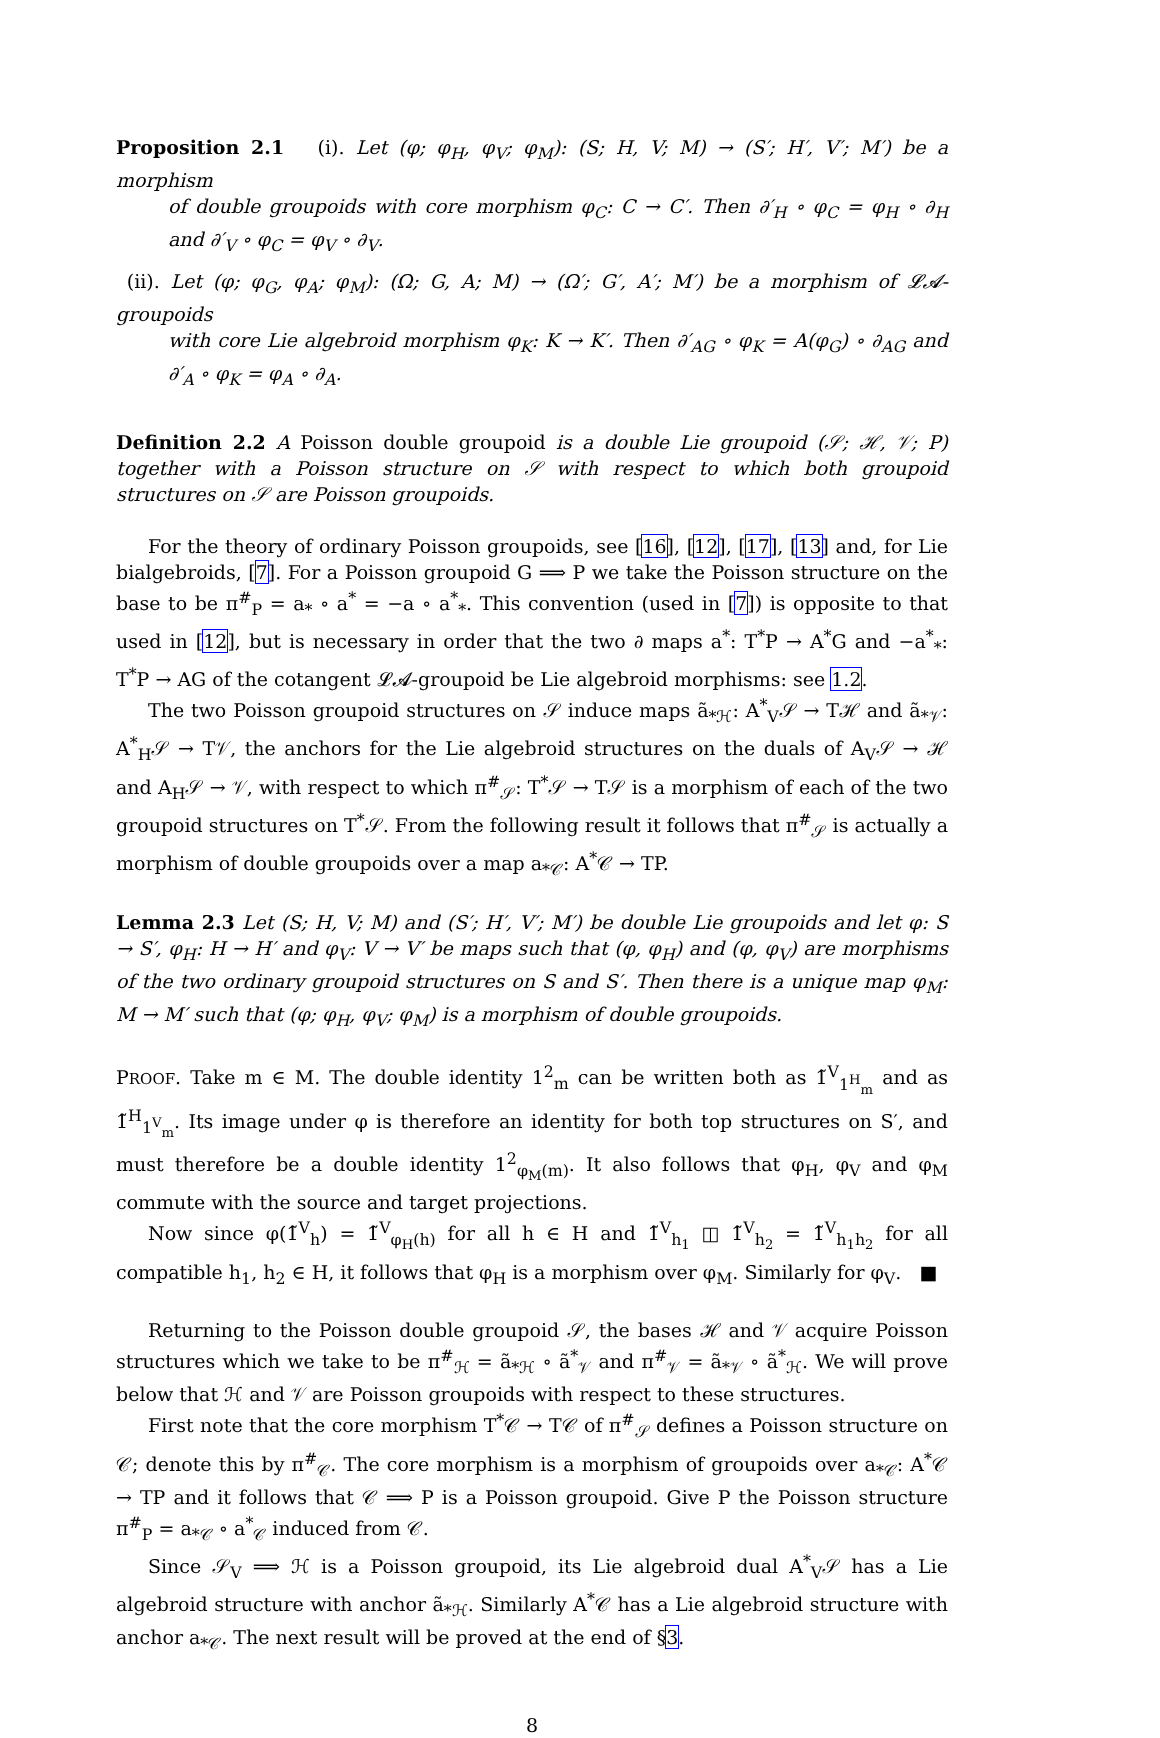Proposition 2.1 (i). Let (φ; φ<sub>H</sub>, φ<sub>V</sub>; φ<sub>M</sub>): (S; H, V; M) → (S′; H′, V′; M′) be a morphism
of double groupoids with core morphism φ<sub>C</sub>: C → C′. Then ∂′<sub>H</sub> ∘ φ<sub>C</sub> = φ<sub>H</sub> ∘ ∂<sub>H</sub> and ∂′<sub>V</sub> ∘ φ<sub>C</sub> = φ<sub>V</sub> ∘ ∂<sub>V</sub>.
(ii). Let (φ; φ<sub>G</sub>, φ<sub>A</sub>; φ<sub>M</sub>): (Ω; G, A; M) → (Ω′; G′, A′; M′) be a morphism of 𝓛𝓐-groupoids
with core Lie algebroid morphism φ<sub>K</sub>: K → K′. Then ∂′<sub>AG</sub> ∘ φ<sub>K</sub> = A(φ<sub>G</sub>) ∘ ∂<sub>AG</sub> and ∂′<sub>A</sub> ∘ φ<sub>K</sub> = φ<sub>A</sub> ∘ ∂<sub>A</sub>.
Definition 2.2 A Poisson double groupoid is a double Lie groupoid (𝒮; ℋ, 𝒱; P) together with a Poisson structure on 𝒮 with respect to which both groupoid structures on 𝒮 are Poisson groupoids.
For the theory of ordinary Poisson groupoids, see [16], [12], [17], [13] and, for Lie bialgebroids, [7]. For a Poisson groupoid G ⟹ P we take the Poisson structure on the base to be π<sup>#</sup><sub>P</sub> = a<sub>*</sub> ∘ a<sup>*</sup> = −a ∘ a<sup>*</sup><sub>*</sub>. This convention (used in [7]) is opposite to that used in [12], but is necessary in order that the two ∂ maps a<sup>*</sup>: T<sup>*</sup>P → A<sup>*</sup>G and −a<sup>*</sup><sub>*</sub>: T<sup>*</sup>P → AG of the cotangent 𝓛𝓐-groupoid be Lie algebroid morphisms: see 1.2.
The two Poisson groupoid structures on 𝒮 induce maps ã<sub>*ℋ</sub>: A<sup>*</sup><sub>V</sub>𝒮 → Tℋ and ã<sub>*𝒱</sub>: A<sup>*</sup><sub>H</sub>𝒮 → T𝒱, the anchors for the Lie algebroid structures on the duals of A<sub>V</sub>𝒮 → ℋ and A<sub>H</sub>𝒮 → 𝒱, with respect to which π<sup>#</sup><sub>𝒮</sub>: T<sup>*</sup>𝒮 → T𝒮 is a morphism of each of the two groupoid structures on T<sup>*</sup>𝒮. From the following result it follows that π<sup>#</sup><sub>𝒮</sub> is actually a morphism of double groupoids over a map a<sub>*𝒞</sub>: A<sup>*</sup>𝒞 → TP.
Lemma 2.3 Let (S; H, V; M) and (S′; H′, V′; M′) be double Lie groupoids and let φ: S → S′, φ<sub>H</sub>: H → H′ and φ<sub>V</sub>: V → V′ be maps such that (φ, φ<sub>H</sub>) and (φ, φ<sub>V</sub>) are morphisms of the two ordinary groupoid structures on S and S′. Then there is a unique map φ<sub>M</sub>: M → M′ such that (φ; φ<sub>H</sub>, φ<sub>V</sub>; φ<sub>M</sub>) is a morphism of double groupoids.
PROOF. Take m ∈ M. The double identity 1<sup>2</sup><sub>m</sub> can be written both as 1̃<sup>V</sup><sub>1<sup>H</sup><sub>m</sub></sub> and as 1̃<sup>H</sup><sub>1<sup>V</sup><sub>m</sub></sub>. Its image under φ is therefore an identity for both top structures on S′, and must therefore be a double identity 1<sup>2</sup><sub>φ<sub>M</sub>(m)</sub>. It also follows that φ<sub>H</sub>, φ<sub>V</sub> and φ<sub>M</sub> commute with the source and target projections.
Now since φ(1̃<sup>V</sup><sub>h</sub>) = 1̃<sup>V</sup><sub>φ<sub>H</sub>(h)</sub> for all h ∈ H and 1̃<sup>V</sup><sub>h<sub>1</sub></sub> ◫ 1̃<sup>V</sup><sub>h<sub>2</sub></sub> = 1̃<sup>V</sup><sub>h<sub>1</sub>h<sub>2</sub></sub> for all compatible h<sub>1</sub>, h<sub>2</sub> ∈ H, it follows that φ<sub>H</sub> is a morphism over φ<sub>M</sub>. Similarly for φ<sub>V</sub>. ■
Returning to the Poisson double groupoid 𝒮, the bases ℋ and 𝒱 acquire Poisson structures which we take to be π<sup>#</sup><sub>ℋ</sub> = ã<sub>*ℋ</sub> ∘ ã<sup>*</sup><sub>𝒱</sub> and π<sup>#</sup><sub>𝒱</sub> = ã<sub>*𝒱</sub> ∘ ã<sup>*</sup><sub>ℋ</sub>. We will prove below that ℋ and 𝒱 are Poisson groupoids with respect to these structures.
First note that the core morphism T<sup>*</sup>𝒞 → T𝒞 of π<sup>#</sup><sub>𝒮</sub> defines a Poisson structure on 𝒞; denote this by π<sup>#</sup><sub>𝒞</sub>. The core morphism is a morphism of groupoids over a<sub>*𝒞</sub>: A<sup>*</sup>𝒞 → TP and it follows that 𝒞 ⟹ P is a Poisson groupoid. Give P the Poisson structure π<sup>#</sup><sub>P</sub> = a<sub>*𝒞</sub> ∘ a<sup>*</sup><sub>𝒞</sub> induced from 𝒞.
Since 𝒮<sub>V</sub> ⟹ ℋ is a Poisson groupoid, its Lie algebroid dual A<sup>*</sup><sub>V</sub>𝒮 has a Lie algebroid structure with anchor ã<sub>*ℋ</sub>. Similarly A<sup>*</sup>𝒞 has a Lie algebroid structure with anchor a<sub>*𝒞</sub>. The next result will be proved at the end of §3.
8